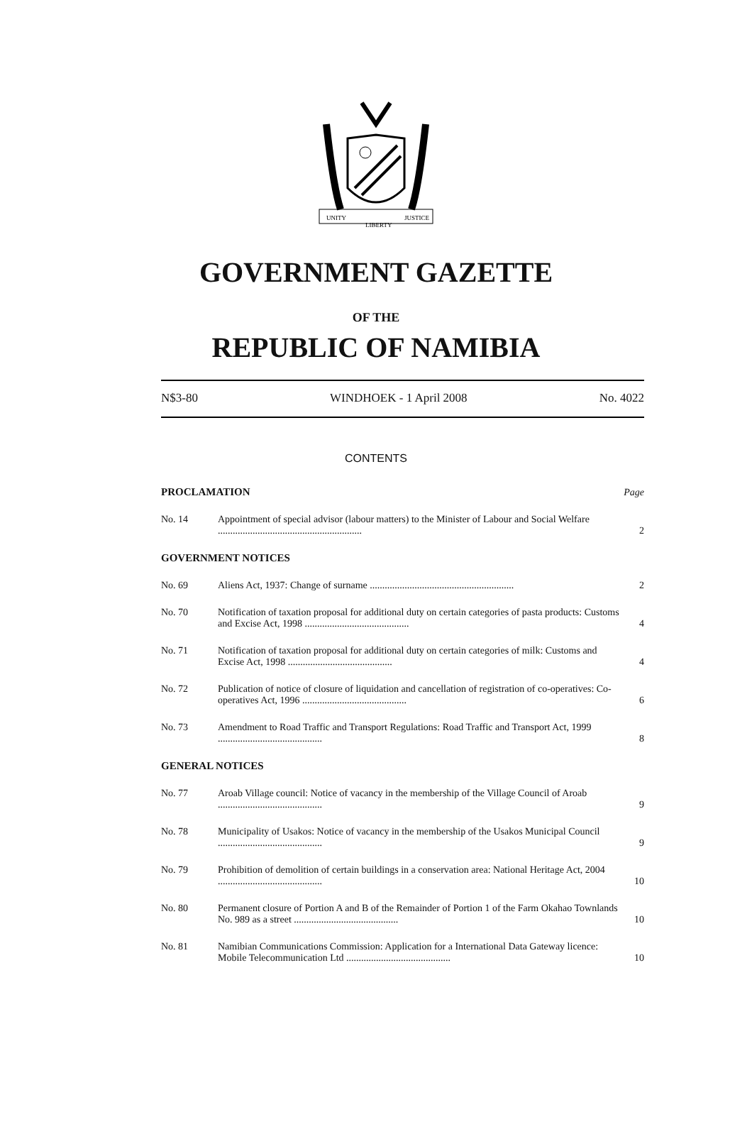UNITY
LIBERTY
JUSTICE
GOVERNMENT GAZETTE
OF THE
REPUBLIC OF NAMIBIA
N$3-80 WINDHOEK - 1 April 2008 No. 4022
CONTENTS
| PROCLAMATION | | Page |
| No. 14 | Appointment of special advisor (labour matters) to the Minister of Labour and Social Welfare .......................................................... | 2 |
| GOVERNMENT NOTICES | | |
| No. 69 | Aliens Act, 1937: Change of surname .......................................................... | 2 |
| No. 70 | Notification of taxation proposal for additional duty on certain categories of pasta products: Customs and Excise Act, 1998 .......................................... | 4 |
| No. 71 | Notification of taxation proposal for additional duty on certain categories of milk: Customs and Excise Act, 1998 .......................................... | 4 |
| No. 72 | Publication of notice of closure of liquidation and cancellation of registration of co-operatives: Co-operatives Act, 1996 .......................................... | 6 |
| No. 73 | Amendment to Road Traffic and Transport Regulations: Road Traffic and Transport Act, 1999 .......................................... | 8 |
| GENERAL NOTICES | | |
| No. 77 | Aroab Village council: Notice of vacancy in the membership of the Village Council of Aroab .......................................... | 9 |
| No. 78 | Municipality of Usakos: Notice of vacancy in the membership of the Usakos Municipal Council .......................................... | 9 |
| No. 79 | Prohibition of demolition of certain buildings in a conservation area: National Heritage Act, 2004 .......................................... | 10 |
| No. 80 | Permanent closure of Portion A and B of the Remainder of Portion 1 of the Farm Okahao Townlands No. 989 as a street .......................................... | 10 |
| No. 81 | Namibian Communications Commission: Application for a International Data Gateway licence: Mobile Telecommunication Ltd .......................................... | 10 |